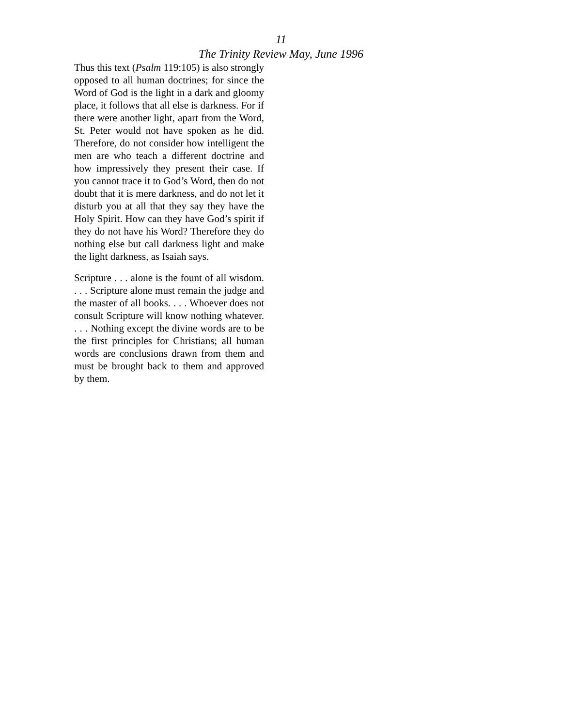11
The Trinity Review May, June 1996
Thus this text (Psalm 119:105) is also strongly opposed to all human doctrines; for since the Word of God is the light in a dark and gloomy place, it follows that all else is darkness. For if there were another light, apart from the Word, St. Peter would not have spoken as he did. Therefore, do not consider how intelligent the men are who teach a different doctrine and how impressively they present their case. If you cannot trace it to God’s Word, then do not doubt that it is mere darkness, and do not let it disturb you at all that they say they have the Holy Spirit. How can they have God’s spirit if they do not have his Word? Therefore they do nothing else but call darkness light and make the light darkness, as Isaiah says.
Scripture . . . alone is the fount of all wisdom. . . . Scripture alone must remain the judge and the master of all books. . . . Whoever does not consult Scripture will know nothing whatever. . . . Nothing except the divine words are to be the first principles for Christians; all human words are conclusions drawn from them and must be brought back to them and approved by them.